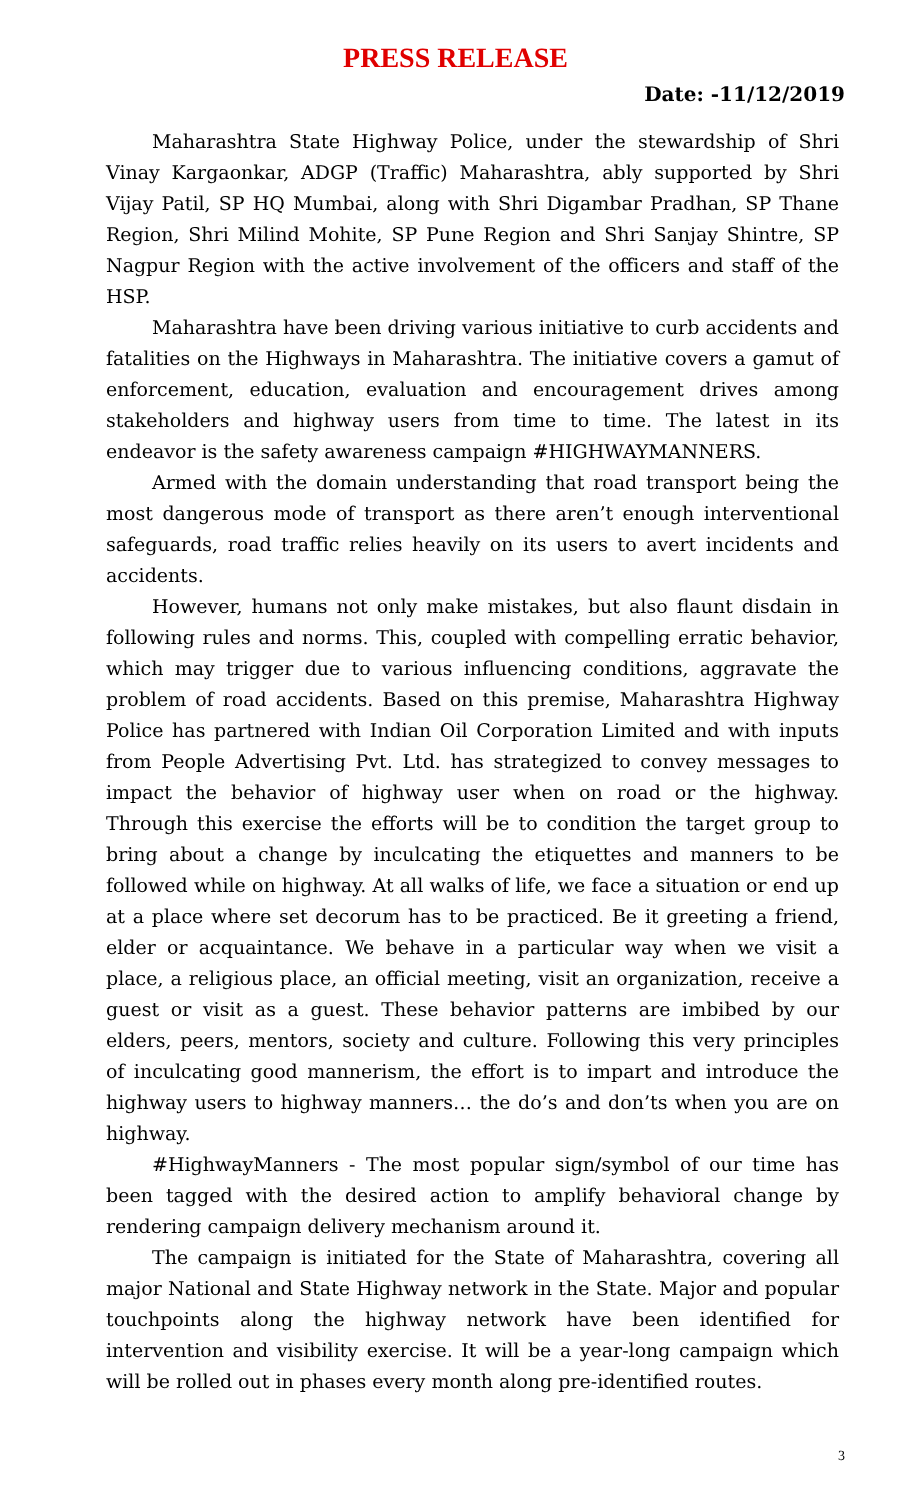PRESS RELEASE
Date: -11/12/2019
Maharashtra State Highway Police, under the stewardship of Shri Vinay Kargaonkar, ADGP (Traffic) Maharashtra, ably supported by Shri Vijay Patil, SP HQ Mumbai, along with Shri Digambar Pradhan, SP Thane Region, Shri Milind Mohite, SP Pune Region and Shri Sanjay Shintre, SP Nagpur Region with the active involvement of the officers and staff of the HSP.
Maharashtra have been driving various initiative to curb accidents and fatalities on the Highways in Maharashtra. The initiative covers a gamut of enforcement, education, evaluation and encouragement drives among stakeholders and highway users from time to time. The latest in its endeavor is the safety awareness campaign #HIGHWAYMANNERS.
Armed with the domain understanding that road transport being the most dangerous mode of transport as there aren’t enough interventional safeguards, road traffic relies heavily on its users to avert incidents and accidents.
However, humans not only make mistakes, but also flaunt disdain in following rules and norms. This, coupled with compelling erratic behavior, which may trigger due to various influencing conditions, aggravate the problem of road accidents. Based on this premise, Maharashtra Highway Police has partnered with Indian Oil Corporation Limited and with inputs from People Advertising Pvt. Ltd. has strategized to convey messages to impact the behavior of highway user when on road or the highway. Through this exercise the efforts will be to condition the target group to bring about a change by inculcating the etiquettes and manners to be followed while on highway. At all walks of life, we face a situation or end up at a place where set decorum has to be practiced. Be it greeting a friend, elder or acquaintance. We behave in a particular way when we visit a place, a religious place, an official meeting, visit an organization, receive a guest or visit as a guest. These behavior patterns are imbibed by our elders, peers, mentors, society and culture. Following this very principles of inculcating good mannerism, the effort is to impart and introduce the highway users to highway manners… the do’s and don’ts when you are on highway.
#HighwayManners - The most popular sign/symbol of our time has been tagged with the desired action to amplify behavioral change by rendering campaign delivery mechanism around it.
The campaign is initiated for the State of Maharashtra, covering all major National and State Highway network in the State. Major and popular touchpoints along the highway network have been identified for intervention and visibility exercise. It will be a year-long campaign which will be rolled out in phases every month along pre-identified routes.
3